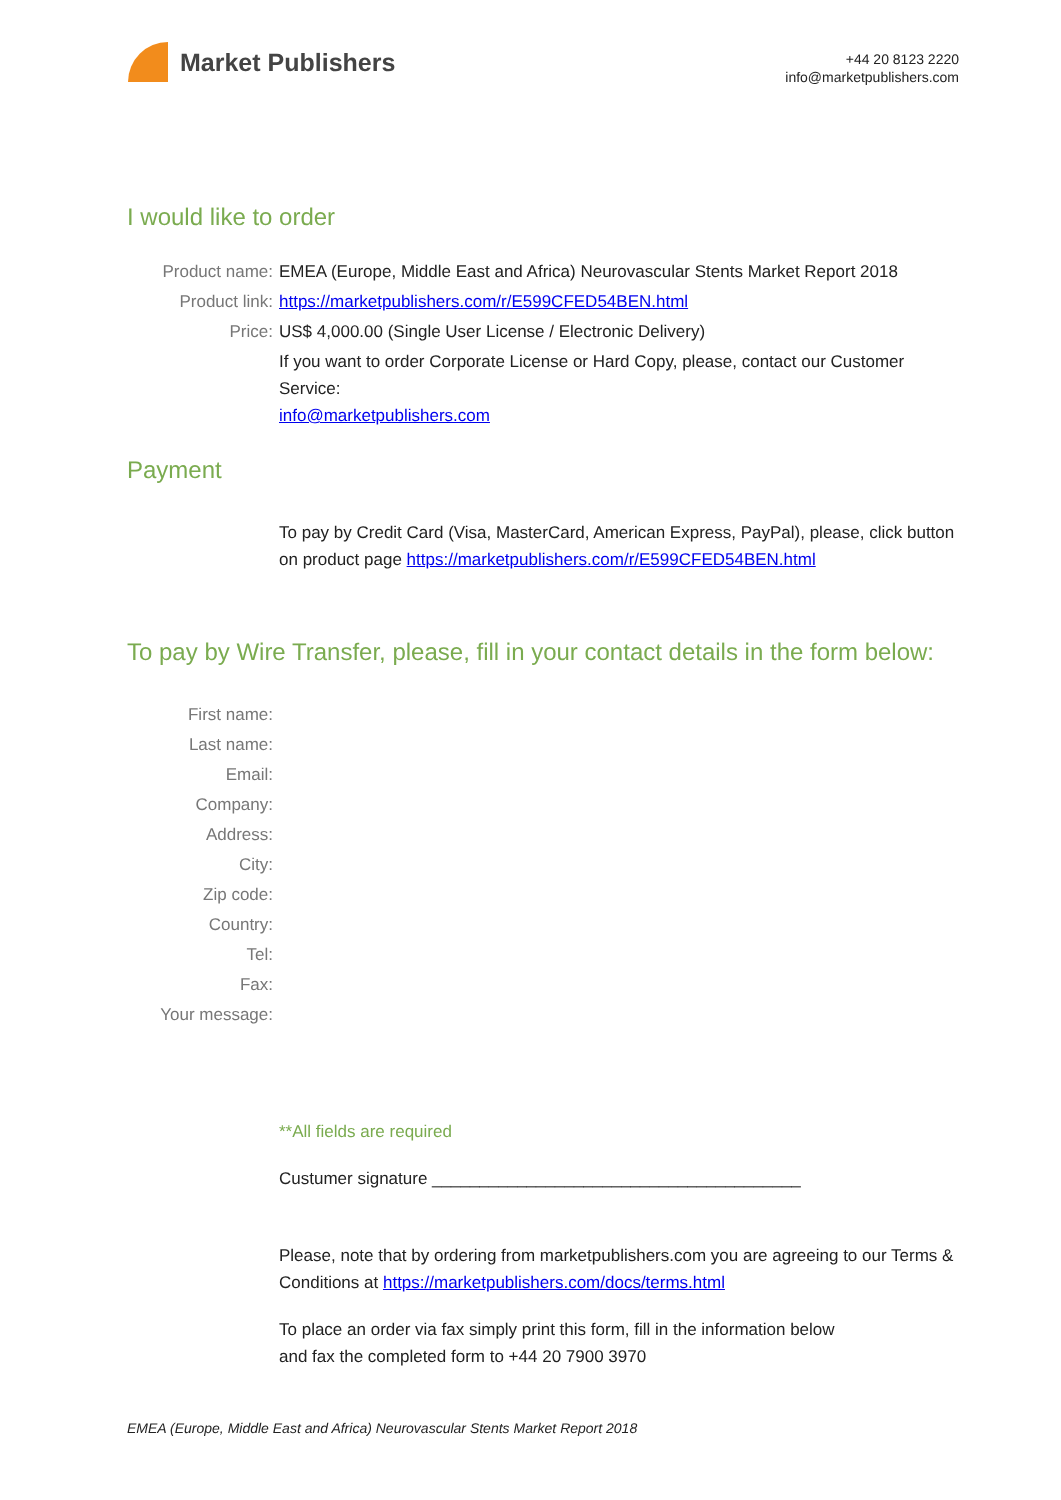Market Publishers
+44 20 8123 2220
info@marketpublishers.com
I would like to order
Product name: EMEA (Europe, Middle East and Africa) Neurovascular Stents Market Report 2018
Product link: https://marketpublishers.com/r/E599CFED54BEN.html
Price: US$ 4,000.00 (Single User License / Electronic Delivery)
If you want to order Corporate License or Hard Copy, please, contact our Customer Service:
info@marketpublishers.com
Payment
To pay by Credit Card (Visa, MasterCard, American Express, PayPal), please, click button on product page https://marketpublishers.com/r/E599CFED54BEN.html
To pay by Wire Transfer, please, fill in your contact details in the form below:
First name:
Last name:
Email:
Company:
Address:
City:
Zip code:
Country:
Tel:
Fax:
Your message:
**All fields are required
Custumer signature _______________________________________
Please, note that by ordering from marketpublishers.com you are agreeing to our Terms & Conditions at https://marketpublishers.com/docs/terms.html
To place an order via fax simply print this form, fill in the information below
and fax the completed form to +44 20 7900 3970
EMEA (Europe, Middle East and Africa) Neurovascular Stents Market Report 2018